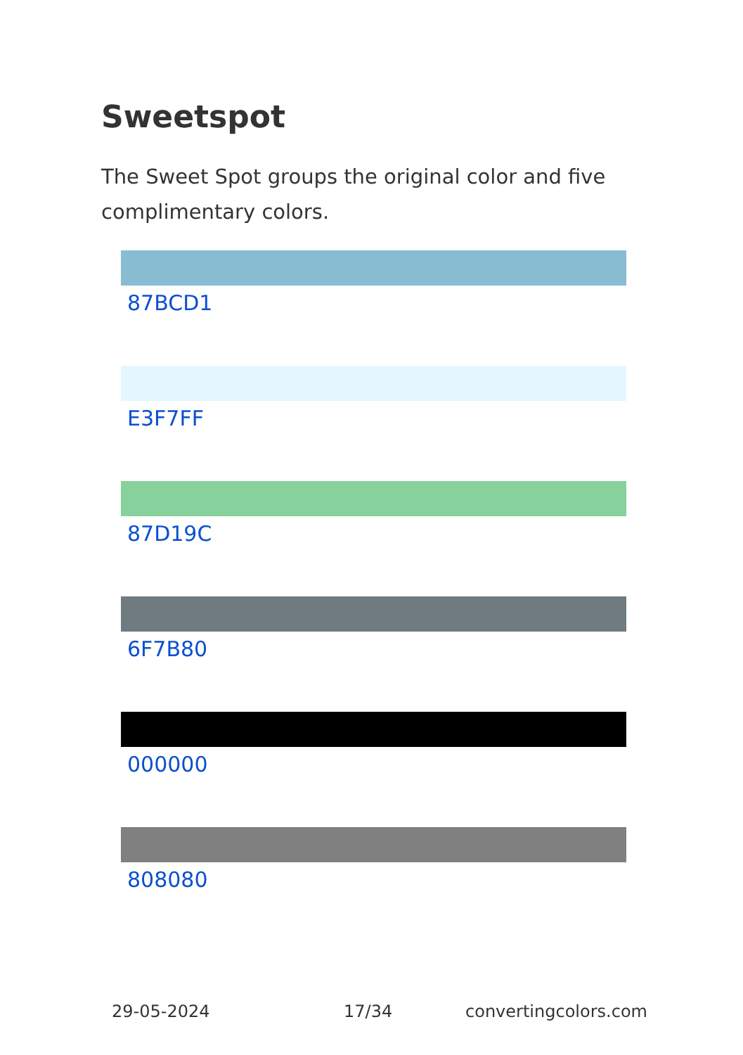Sweetspot
The Sweet Spot groups the original color and five complimentary colors.
87BCD1
E3F7FF
87D19C
6F7B80
000000
808080
29-05-2024 17/34 convertingcolors.com